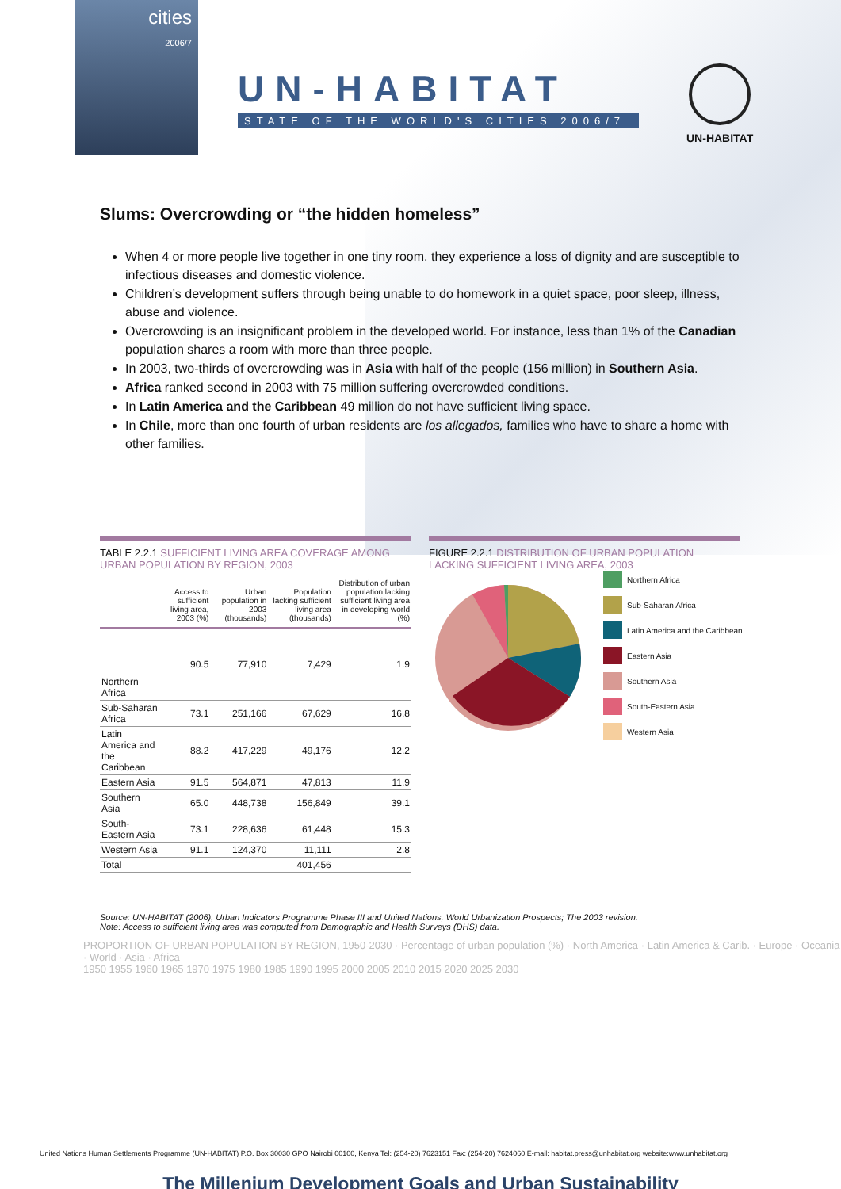cities
2006/7
UN-HABITAT
STATE OF THE WORLD'S CITIES 2006/7
UN-HABITAT
Slums: Overcrowding or “the hidden homeless”
When 4 or more people live together in one tiny room, they experience a loss of dignity and are susceptible to infectious diseases and domestic violence.
Children’s development suffers through being unable to do homework in a quiet space, poor sleep, illness, abuse and violence.
Overcrowding is an insignificant problem in the developed world. For instance, less than 1% of the Canadian population shares a room with more than three people.
In 2003, two-thirds of overcrowding was in Asia with half of the people (156 million) in Southern Asia.
Africa ranked second in 2003 with 75 million suffering overcrowded conditions.
In Latin America and the Caribbean 49 million do not have sufficient living space.
In Chile, more than one fourth of urban residents are los allegados, families who have to share a home with other families.
TABLE 2.2.1 SUFFICIENT LIVING AREA COVERAGE AMONG URBAN POPULATION BY REGION, 2003
| | Access to sufficient living area, 2003 (%) | Urban population in 2003 (thousands) | Population lacking sufficient living area (thousands) | Distribution of urban population lacking sufficient living area in developing world (%) |
| --- | --- | --- | --- | --- |
| Northern Africa | 90.5 | 77,910 | 7,429 | 1.9 |
| Sub-Saharan Africa | 73.1 | 251,166 | 67,629 | 16.8 |
| Latin America and the Caribbean | 88.2 | 417,229 | 49,176 | 12.2 |
| Eastern Asia | 91.5 | 564,871 | 47,813 | 11.9 |
| Southern Asia | 65.0 | 448,738 | 156,849 | 39.1 |
| South-Eastern Asia | 73.1 | 228,636 | 61,448 | 15.3 |
| Western Asia | 91.1 | 124,370 | 11,111 | 2.8 |
| Total | | | 401,456 | |
FIGURE 2.2.1 DISTRIBUTION OF URBAN POPULATION LACKING SUFFICIENT LIVING AREA, 2003
Northern Africa
Sub-Saharan Africa
Latin America and the Caribbean
Eastern Asia
Southern Asia
South-Eastern Asia
Western Asia
Source: UN-HABITAT (2006), Urban Indicators Programme Phase III and United Nations, World Urbanization Prospects; The 2003 revision.
Note: Access to sufficient living area was computed from Demographic and Health Surveys (DHS) data.
PROPORTION OF URBAN POPULATION BY REGION, 1950-2030 · Percentage of urban population (%) · North America · Latin America & Carib. · Europe · Oceania · World · Asia · Africa
1950 1955 1960 1965 1970 1975 1980 1985 1990 1995 2000 2005 2010 2015 2020 2025 2030
United Nations Human Settlements Programme (UN-HABITAT) P.O. Box 30030 GPO Nairobi 00100, Kenya Tel: (254-20) 7623151 Fax: (254-20) 7624060 E-mail: habitat.press@unhabitat.org website:www.unhabitat.org
The Millenium Development Goals and Urban Sustainability